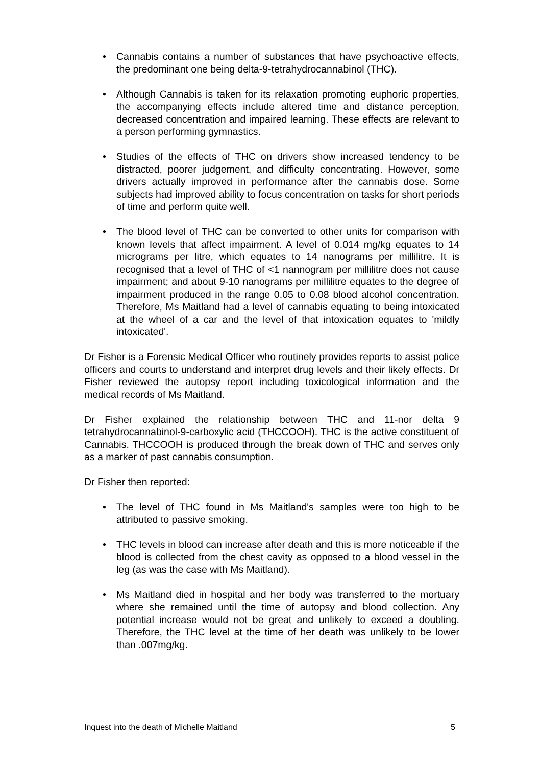• Cannabis contains a number of substances that have psychoactive effects, the predominant one being delta-9-tetrahydrocannabinol (THC).
• Although Cannabis is taken for its relaxation promoting euphoric properties, the accompanying effects include altered time and distance perception, decreased concentration and impaired learning. These effects are relevant to a person performing gymnastics.
• Studies of the effects of THC on drivers show increased tendency to be distracted, poorer judgement, and difficulty concentrating. However, some drivers actually improved in performance after the cannabis dose. Some subjects had improved ability to focus concentration on tasks for short periods of time and perform quite well.
• The blood level of THC can be converted to other units for comparison with known levels that affect impairment. A level of 0.014 mg/kg equates to 14 micrograms per litre, which equates to 14 nanograms per millilitre. It is recognised that a level of THC of <1 nannogram per millilitre does not cause impairment; and about 9-10 nanograms per millilitre equates to the degree of impairment produced in the range 0.05 to 0.08 blood alcohol concentration. Therefore, Ms Maitland had a level of cannabis equating to being intoxicated at the wheel of a car and the level of that intoxication equates to 'mildly intoxicated'.
Dr Fisher is a Forensic Medical Officer who routinely provides reports to assist police officers and courts to understand and interpret drug levels and their likely effects. Dr Fisher reviewed the autopsy report including toxicological information and the medical records of Ms Maitland.
Dr Fisher explained the relationship between THC and 11-nor delta 9 tetrahydrocannabinol-9-carboxylic acid (THCCOOH). THC is the active constituent of Cannabis. THCCOOH is produced through the break down of THC and serves only as a marker of past cannabis consumption.
Dr Fisher then reported:
• The level of THC found in Ms Maitland's samples were too high to be attributed to passive smoking.
• THC levels in blood can increase after death and this is more noticeable if the blood is collected from the chest cavity as opposed to a blood vessel in the leg (as was the case with Ms Maitland).
• Ms Maitland died in hospital and her body was transferred to the mortuary where she remained until the time of autopsy and blood collection. Any potential increase would not be great and unlikely to exceed a doubling. Therefore, the THC level at the time of her death was unlikely to be lower than .007mg/kg.
Inquest into the death of Michelle Maitland 5